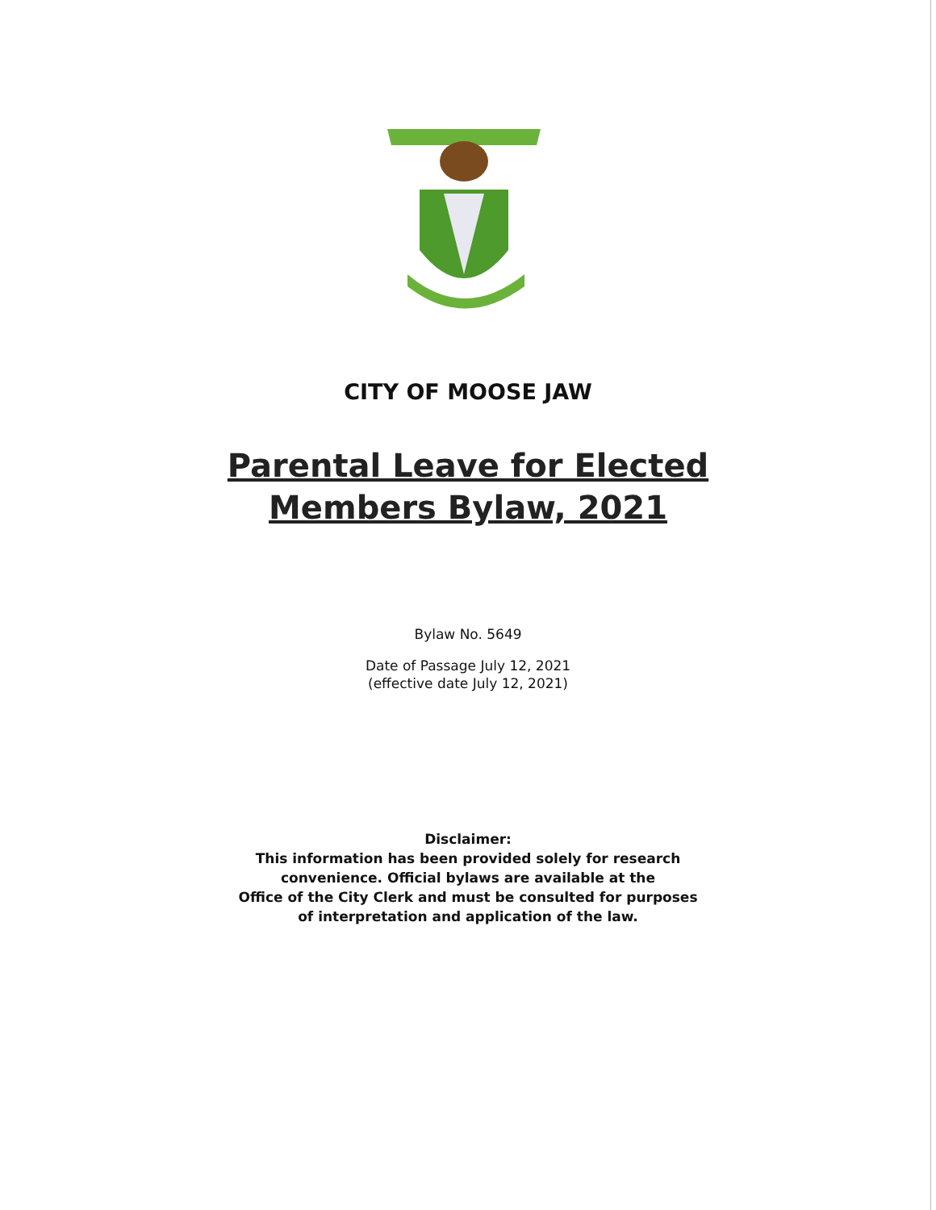CITY OF MOOSE JAW
Parental Leave for Elected
Members Bylaw, 2021
Bylaw No. 5649
Date of Passage July 12, 2021
(effective date July 12, 2021)
Disclaimer:
This information has been provided solely for research
convenience. Official bylaws are available at the
Office of the City Clerk and must be consulted for purposes
of interpretation and application of the law.